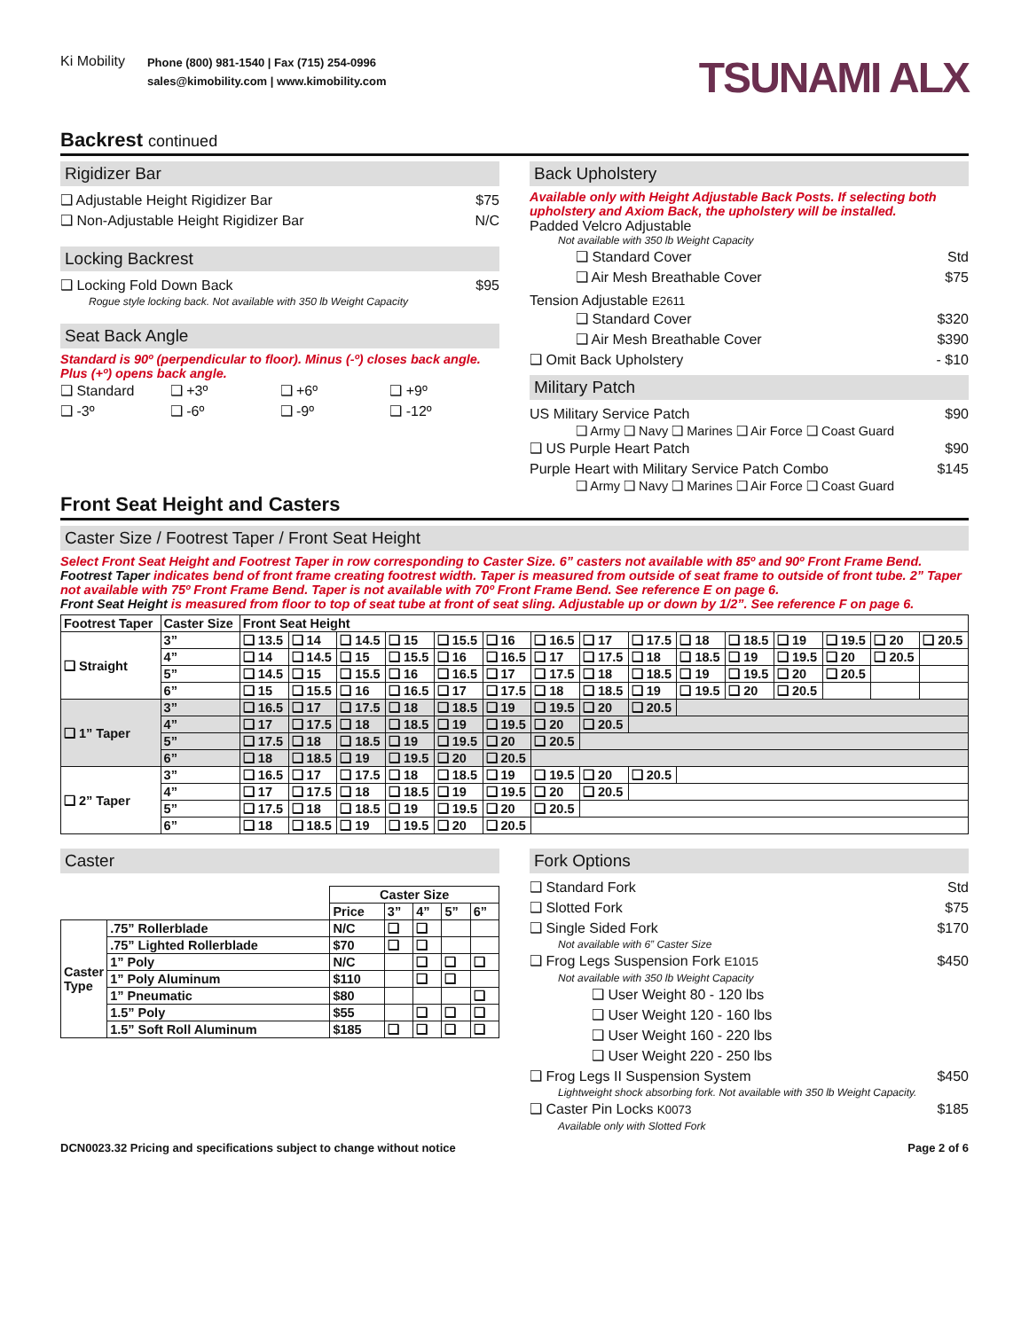Ki Mobility
Phone (800) 981-1540 | Fax (715) 254-0996
sales@kimobility.com | www.kimobility.com
TSUNAMI ALX
Backrest continued
Rigidizer Bar
❑ Adjustable Height Rigidizer Bar $75
❑ Non-Adjustable Height Rigidizer Bar N/C
Locking Backrest
❑ Locking Fold Down Back $95
Rogue style locking back. Not available with 350 lb Weight Capacity
Seat Back Angle
Standard is 90º (perpendicular to floor). Minus (-º) closes back angle. Plus (+º) opens back angle.
❑ Standard ❑ +3º ❑ +6º ❑ +9º
❑ -3º ❑ -6º ❑ -9º ❑ -12º
Back Upholstery
Available only with Height Adjustable Back Posts. If selecting both upholstery and Axiom Back, the upholstery will be installed.
Padded Velcro Adjustable
Not available with 350 lb Weight Capacity
❑ Standard Cover Std
❑ Air Mesh Breathable Cover $75
Tension Adjustable E2611
❑ Standard Cover $320
❑ Air Mesh Breathable Cover $390
❑ Omit Back Upholstery - $10
Military Patch
US Military Service Patch $90
❑ Army ❑ Navy ❑ Marines ❑ Air Force ❑ Coast Guard
❑ US Purple Heart Patch $90
Purple Heart with Military Service Patch Combo $145
❑ Army ❑ Navy ❑ Marines ❑ Air Force ❑ Coast Guard
Front Seat Height and Casters
Caster Size / Footrest Taper / Front Seat Height
Select Front Seat Height and Footrest Taper in row corresponding to Caster Size. 6” casters not available with 85º and 90º Front Frame Bend.
Footrest Taper indicates bend of front frame creating footrest width. Taper is measured from outside of seat frame to outside of front tube. 2” Taper not available with 75º Front Frame Bend. Taper is not available with 70º Front Frame Bend. See reference E on page 6.
Front Seat Height is measured from floor to top of seat tube at front of seat sling. Adjustable up or down by 1/2”. See reference F on page 6.
| Footrest Taper | Caster Size | Front Seat Height | | | | | | | | | | | | | | |
| --- | --- | --- | --- | --- | --- | --- | --- | --- | --- | --- | --- | --- | --- | --- | --- | --- |
| ❑ Straight | 3” | ❑ 13.5 | ❑ 14 | ❑ 14.5 | ❑ 15 | ❑ 15.5 | ❑ 16 | ❑ 16.5 | ❑ 17 | ❑ 17.5 | ❑ 18 | ❑ 18.5 | ❑ 19 | ❑ 19.5 | ❑ 20 | ❑ 20.5 |
| | 4” | ❑ 14 | ❑ 14.5 | ❑ 15 | ❑ 15.5 | ❑ 16 | ❑ 16.5 | ❑ 17 | ❑ 17.5 | ❑ 18 | ❑ 18.5 | ❑ 19 | ❑ 19.5 | ❑ 20 | ❑ 20.5 | |
| | 5” | ❑ 14.5 | ❑ 15 | ❑ 15.5 | ❑ 16 | ❑ 16.5 | ❑ 17 | ❑ 17.5 | ❑ 18 | ❑ 18.5 | ❑ 19 | ❑ 19.5 | ❑ 20 | ❑ 20.5 | | |
| | 6” | ❑ 15 | ❑ 15.5 | ❑ 16 | ❑ 16.5 | ❑ 17 | ❑ 17.5 | ❑ 18 | ❑ 18.5 | ❑ 19 | ❑ 19.5 | ❑ 20 | ❑ 20.5 | | | |
| ❑ 1” Taper | 3” | ❑ 16.5 | ❑ 17 | ❑ 17.5 | ❑ 18 | ❑ 18.5 | ❑ 19 | ❑ 19.5 | ❑ 20 | ❑ 20.5 | | | | | | |
| | 4” | ❑ 17 | ❑ 17.5 | ❑ 18 | ❑ 18.5 | ❑ 19 | ❑ 19.5 | ❑ 20 | ❑ 20.5 | | | | | | | |
| | 5” | ❑ 17.5 | ❑ 18 | ❑ 18.5 | ❑ 19 | ❑ 19.5 | ❑ 20 | ❑ 20.5 | | | | | | | | |
| | 6” | ❑ 18 | ❑ 18.5 | ❑ 19 | ❑ 19.5 | ❑ 20 | ❑ 20.5 | | | | | | | | | |
| ❑ 2” Taper | 3” | ❑ 16.5 | ❑ 17 | ❑ 17.5 | ❑ 18 | ❑ 18.5 | ❑ 19 | ❑ 19.5 | ❑ 20 | ❑ 20.5 | | | | | | |
| | 4” | ❑ 17 | ❑ 17.5 | ❑ 18 | ❑ 18.5 | ❑ 19 | ❑ 19.5 | ❑ 20 | ❑ 20.5 | | | | | | | |
| | 5” | ❑ 17.5 | ❑ 18 | ❑ 18.5 | ❑ 19 | ❑ 19.5 | ❑ 20 | ❑ 20.5 | | | | | | | | |
| | 6” | ❑ 18 | ❑ 18.5 | ❑ 19 | ❑ 19.5 | ❑ 20 | ❑ 20.5 | | | | | | | | | |
Caster
| | | Caster Size | | | | |
| --- | --- | --- | --- | --- | --- | --- |
| | | Price | 3” | 4” | 5” | 6” |
| Caster Type | .75” Rollerblade | N/C | ❑ | ❑ | | |
| | .75” Lighted Rollerblade | $70 | ❑ | ❑ | | |
| | 1” Poly | N/C | | ❑ | ❑ | ❑ |
| | 1” Poly Aluminum | $110 | | ❑ | ❑ | |
| | 1” Pneumatic | $80 | | | | ❑ |
| | 1.5” Poly | $55 | | ❑ | ❑ | ❑ |
| | 1.5” Soft Roll Aluminum | $185 | ❑ | ❑ | ❑ | ❑ |
Fork Options
❑ Standard Fork Std
❑ Slotted Fork $75
❑ Single Sided Fork $170
Not available with 6” Caster Size
❑ Frog Legs Suspension Fork E1015 $450
Not available with 350 lb Weight Capacity
❑ User Weight 80 - 120 lbs
❑ User Weight 120 - 160 lbs
❑ User Weight 160 - 220 lbs
❑ User Weight 220 - 250 lbs
❑ Frog Legs II Suspension System $450
Lightweight shock absorbing fork. Not available with 350 lb Weight Capacity.
❑ Caster Pin Locks K0073 $185
Available only with Slotted Fork
DCN0023.32 Pricing and specifications subject to change without notice Page 2 of 6